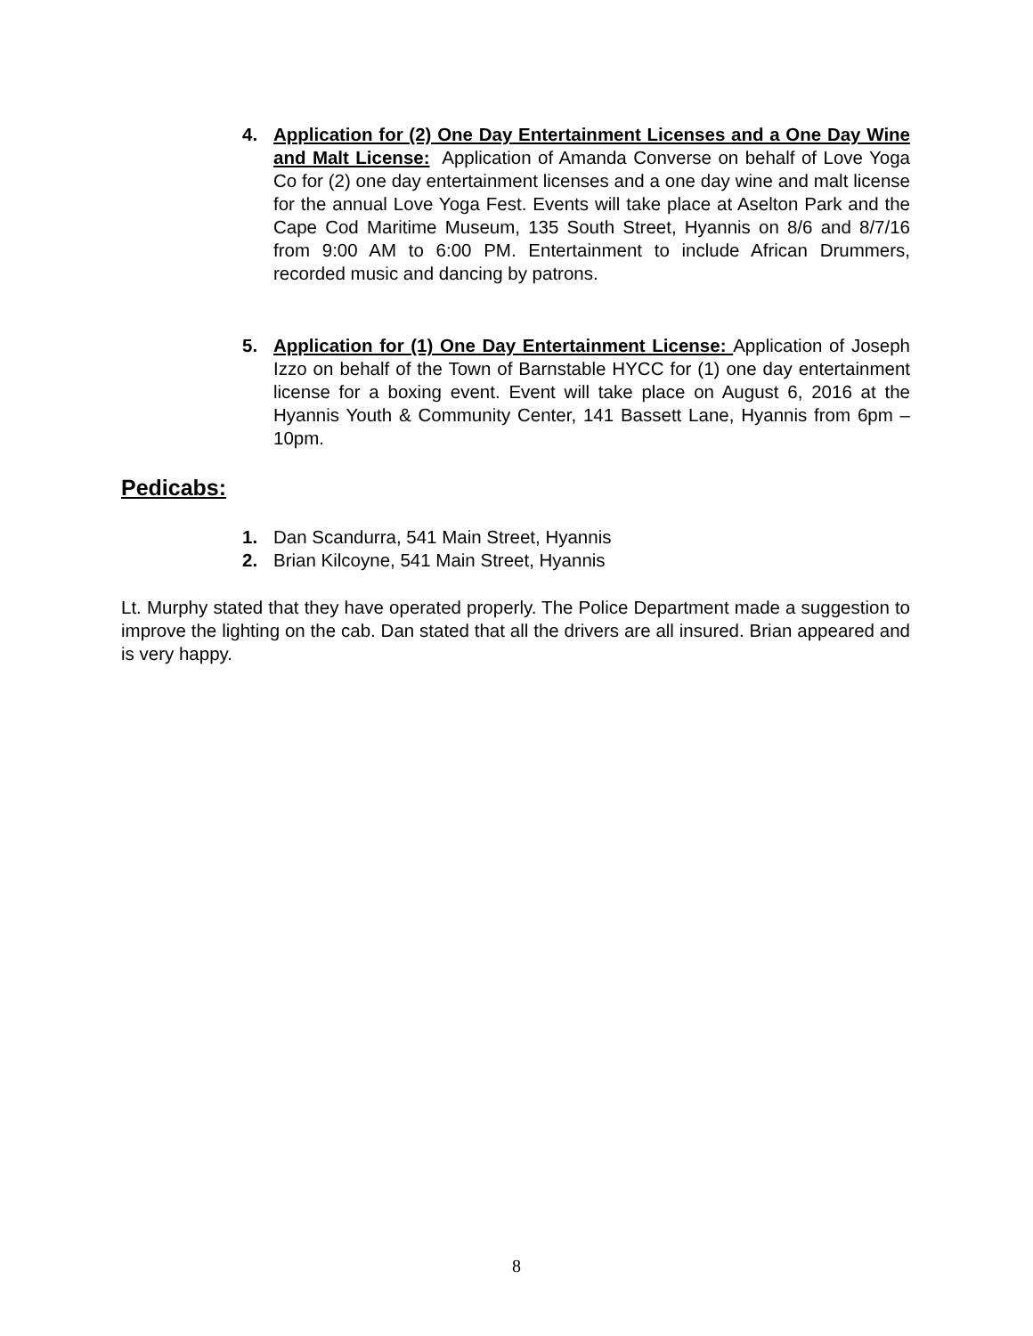4. Application for (2) One Day Entertainment Licenses and a One Day Wine and Malt License: Application of Amanda Converse on behalf of Love Yoga Co for (2) one day entertainment licenses and a one day wine and malt license for the annual Love Yoga Fest. Events will take place at Aselton Park and the Cape Cod Maritime Museum, 135 South Street, Hyannis on 8/6 and 8/7/16 from 9:00 AM to 6:00 PM. Entertainment to include African Drummers, recorded music and dancing by patrons.
5. Application for (1) One Day Entertainment License: Application of Joseph Izzo on behalf of the Town of Barnstable HYCC for (1) one day entertainment license for a boxing event. Event will take place on August 6, 2016 at the Hyannis Youth & Community Center, 141 Bassett Lane, Hyannis from 6pm – 10pm.
Pedicabs:
1. Dan Scandurra, 541 Main Street, Hyannis
2. Brian Kilcoyne, 541 Main Street, Hyannis
Lt. Murphy stated that they have operated properly. The Police Department made a suggestion to improve the lighting on the cab. Dan stated that all the drivers are all insured. Brian appeared and is very happy.
8